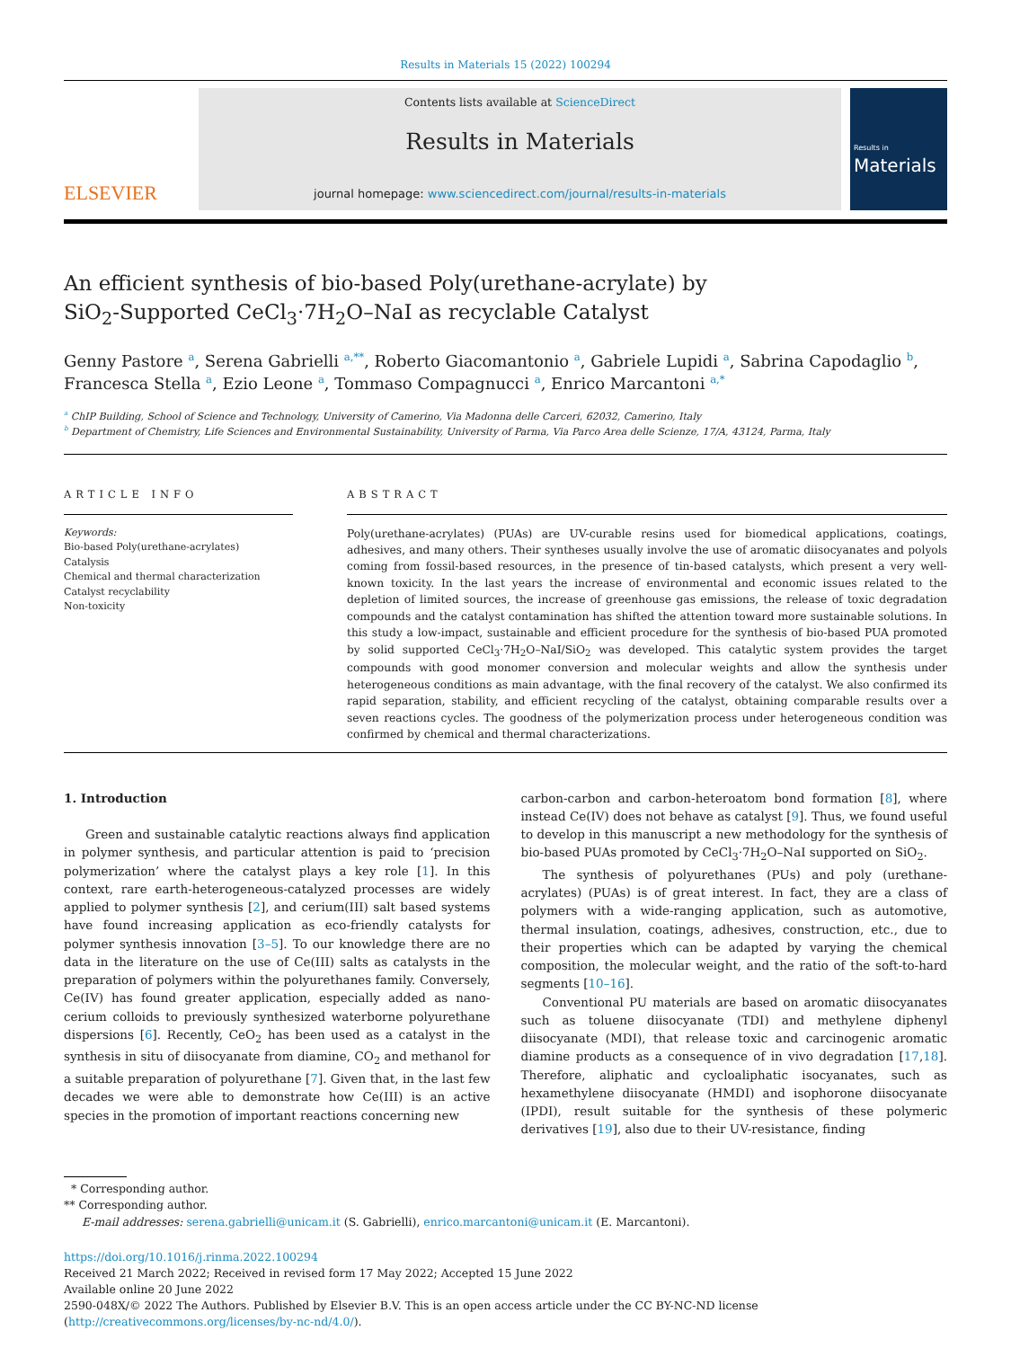Results in Materials 15 (2022) 100294
ELSEVIER
Contents lists available at ScienceDirect
Results in Materials
journal homepage: www.sciencedirect.com/journal/results-in-materials
Results in
Materials
An efficient synthesis of bio-based Poly(urethane-acrylate) by SiO<sub>2</sub>-Supported CeCl<sub>3</sub>·7H<sub>2</sub>O–NaI as recyclable Catalyst
Genny Pastore <sup>a</sup>, Serena Gabrielli <sup>a,**</sup>, Roberto Giacomantonio <sup>a</sup>, Gabriele Lupidi <sup>a</sup>, Sabrina Capodaglio <sup>b</sup>, Francesca Stella <sup>a</sup>, Ezio Leone <sup>a</sup>, Tommaso Compagnucci <sup>a</sup>, Enrico Marcantoni <sup>a,*</sup>
<sup>a</sup> ChIP Building, School of Science and Technology, University of Camerino, Via Madonna delle Carceri, 62032, Camerino, Italy
<sup>b</sup> Department of Chemistry, Life Sciences and Environmental Sustainability, University of Parma, Via Parco Area delle Scienze, 17/A, 43124, Parma, Italy
ARTICLE INFO
Keywords:
Bio-based Poly(urethane-acrylates)
Catalysis
Chemical and thermal characterization
Catalyst recyclability
Non-toxicity
ABSTRACT
Poly(urethane-acrylates) (PUAs) are UV-curable resins used for biomedical applications, coatings, adhesives, and many others. Their syntheses usually involve the use of aromatic diisocyanates and polyols coming from fossil-based resources, in the presence of tin-based catalysts, which present a very well-known toxicity. In the last years the increase of environmental and economic issues related to the depletion of limited sources, the increase of greenhouse gas emissions, the release of toxic degradation compounds and the catalyst contamination has shifted the attention toward more sustainable solutions. In this study a low-impact, sustainable and efficient procedure for the synthesis of bio-based PUA promoted by solid supported CeCl<sub>3</sub>·7H<sub>2</sub>O–NaI/SiO<sub>2</sub> was developed. This catalytic system provides the target compounds with good monomer conversion and molecular weights and allow the synthesis under heterogeneous conditions as main advantage, with the final recovery of the catalyst. We also confirmed its rapid separation, stability, and efficient recycling of the catalyst, obtaining comparable results over a seven reactions cycles. The goodness of the polymerization process under heterogeneous condition was confirmed by chemical and thermal characterizations.
1. Introduction
Green and sustainable catalytic reactions always find application in polymer synthesis, and particular attention is paid to ‘precision polymerization’ where the catalyst plays a key role [1]. In this context, rare earth-heterogeneous-catalyzed processes are widely applied to polymer synthesis [2], and cerium(III) salt based systems have found increasing application as eco-friendly catalysts for polymer synthesis innovation [3–5]. To our knowledge there are no data in the literature on the use of Ce(III) salts as catalysts in the preparation of polymers within the polyurethanes family. Conversely, Ce(IV) has found greater application, especially added as nano-cerium colloids to previously synthesized waterborne polyurethane dispersions [6]. Recently, CeO<sub>2</sub> has been used as a catalyst in the synthesis in situ of diisocyanate from diamine, CO<sub>2</sub> and methanol for a suitable preparation of polyurethane [7]. Given that, in the last few decades we were able to demonstrate how Ce(III) is an active species in the promotion of important reactions concerning new
carbon-carbon and carbon-heteroatom bond formation [8], where instead Ce(IV) does not behave as catalyst [9]. Thus, we found useful to develop in this manuscript a new methodology for the synthesis of bio-based PUAs promoted by CeCl<sub>3</sub>·7H<sub>2</sub>O–NaI supported on SiO<sub>2</sub>.
The synthesis of polyurethanes (PUs) and poly (urethane-acrylates) (PUAs) is of great interest. In fact, they are a class of polymers with a wide-ranging application, such as automotive, thermal insulation, coatings, adhesives, construction, etc., due to their properties which can be adapted by varying the chemical composition, the molecular weight, and the ratio of the soft-to-hard segments [10–16].
Conventional PU materials are based on aromatic diisocyanates such as toluene diisocyanate (TDI) and methylene diphenyl diisocyanate (MDI), that release toxic and carcinogenic aromatic diamine products as a consequence of in vivo degradation [17,18]. Therefore, aliphatic and cycloaliphatic isocyanates, such as hexamethylene diisocyanate (HMDI) and isophorone diisocyanate (IPDI), result suitable for the synthesis of these polymeric derivatives [19], also due to their UV-resistance, finding
* Corresponding author.
** Corresponding author.
E-mail addresses: serena.gabrielli@unicam.it (S. Gabrielli), enrico.marcantoni@unicam.it (E. Marcantoni).
https://doi.org/10.1016/j.rinma.2022.100294
Received 21 March 2022; Received in revised form 17 May 2022; Accepted 15 June 2022
Available online 20 June 2022
2590-048X/© 2022 The Authors. Published by Elsevier B.V. This is an open access article under the CC BY-NC-ND license (http://creativecommons.org/licenses/by-nc-nd/4.0/).